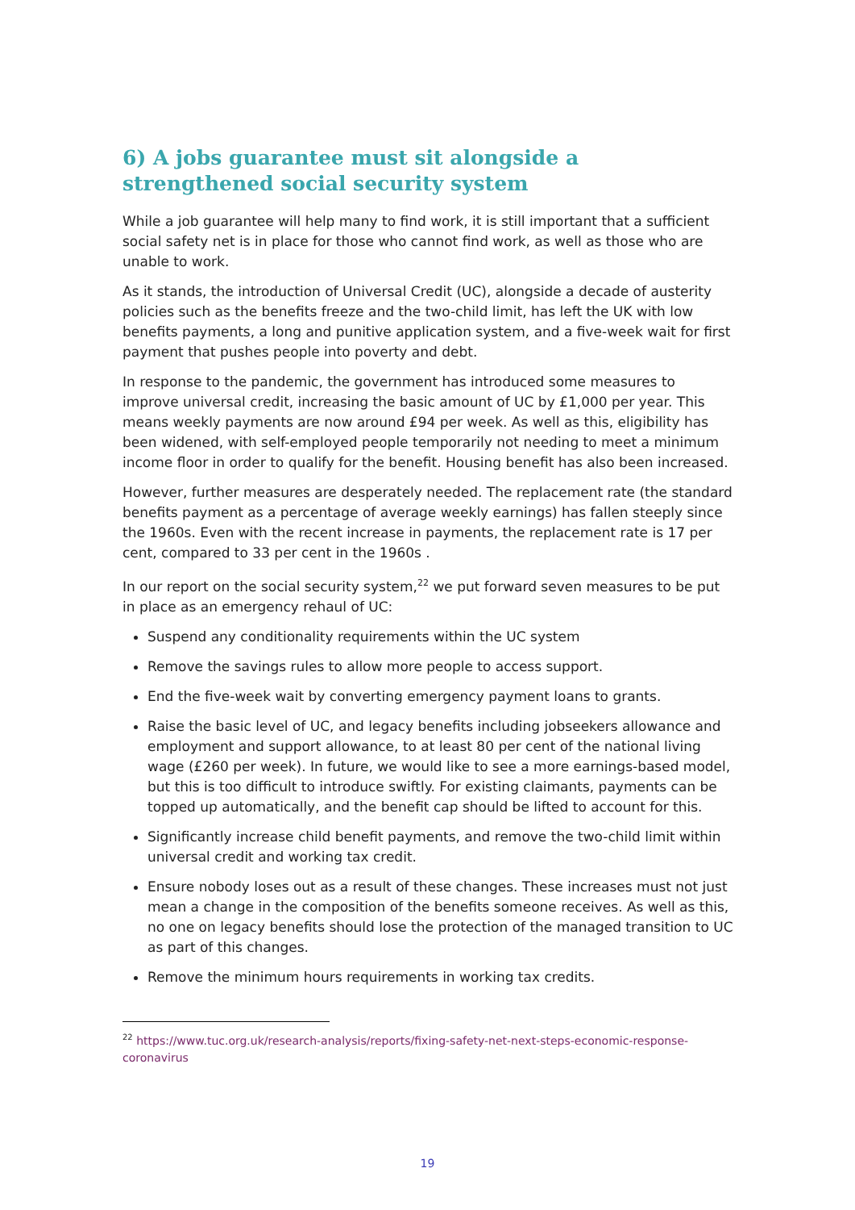6) A jobs guarantee must sit alongside a strengthened social security system
While a job guarantee will help many to find work, it is still important that a sufficient social safety net is in place for those who cannot find work, as well as those who are unable to work.
As it stands, the introduction of Universal Credit (UC), alongside a decade of austerity policies such as the benefits freeze and the two-child limit, has left the UK with low benefits payments, a long and punitive application system, and a five-week wait for first payment that pushes people into poverty and debt.
In response to the pandemic, the government has introduced some measures to improve universal credit, increasing the basic amount of UC by £1,000 per year. This means weekly payments are now around £94 per week. As well as this, eligibility has been widened, with self-employed people temporarily not needing to meet a minimum income floor in order to qualify for the benefit. Housing benefit has also been increased.
However, further measures are desperately needed. The replacement rate (the standard benefits payment as a percentage of average weekly earnings) has fallen steeply since the 1960s. Even with the recent increase in payments, the replacement rate is 17 per cent, compared to 33 per cent in the 1960s .
In our report on the social security system,<sup>22</sup> we put forward seven measures to be put in place as an emergency rehaul of UC:
Suspend any conditionality requirements within the UC system
Remove the savings rules to allow more people to access support.
End the five-week wait by converting emergency payment loans to grants.
Raise the basic level of UC, and legacy benefits including jobseekers allowance and employment and support allowance, to at least 80 per cent of the national living wage (£260 per week). In future, we would like to see a more earnings-based model, but this is too difficult to introduce swiftly. For existing claimants, payments can be topped up automatically, and the benefit cap should be lifted to account for this.
Significantly increase child benefit payments, and remove the two-child limit within universal credit and working tax credit.
Ensure nobody loses out as a result of these changes. These increases must not just mean a change in the composition of the benefits someone receives. As well as this, no one on legacy benefits should lose the protection of the managed transition to UC as part of this changes.
Remove the minimum hours requirements in working tax credits.
<sup>22</sup> https://www.tuc.org.uk/research-analysis/reports/fixing-safety-net-next-steps-economic-response-coronavirus
19